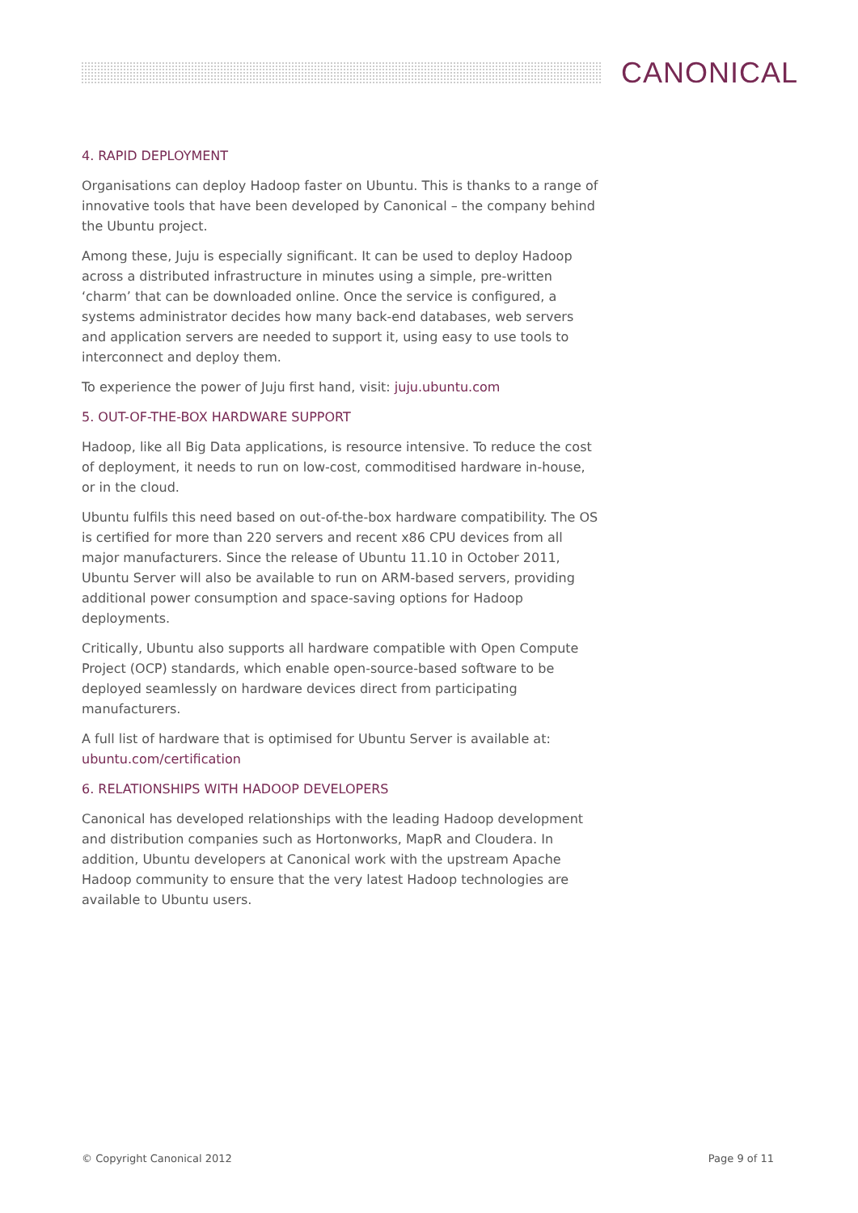CANONICAL
4. RAPID DEPLOYMENT
Organisations can deploy Hadoop faster on Ubuntu. This is thanks to a range of innovative tools that have been developed by Canonical – the company behind the Ubuntu project.
Among these, Juju is especially significant. It can be used to deploy Hadoop across a distributed infrastructure in minutes using a simple, pre-written ‘charm’ that can be downloaded online. Once the service is configured, a systems administrator decides how many back-end databases, web servers and application servers are needed to support it, using easy to use tools to interconnect and deploy them.
To experience the power of Juju first hand, visit: juju.ubuntu.com
5. OUT-OF-THE-BOX HARDWARE SUPPORT
Hadoop, like all Big Data applications, is resource intensive. To reduce the cost of deployment, it needs to run on low-cost, commoditised hardware in-house, or in the cloud.
Ubuntu fulfils this need based on out-of-the-box hardware compatibility. The OS is certified for more than 220 servers and recent x86 CPU devices from all major manufacturers. Since the release of Ubuntu 11.10 in October 2011, Ubuntu Server will also be available to run on ARM-based servers, providing additional power consumption and space-saving options for Hadoop deployments.
Critically, Ubuntu also supports all hardware compatible with Open Compute Project (OCP) standards, which enable open-source-based software to be deployed seamlessly on hardware devices direct from participating manufacturers.
A full list of hardware that is optimised for Ubuntu Server is available at: ubuntu.com/certification
6. RELATIONSHIPS WITH HADOOP DEVELOPERS
Canonical has developed relationships with the leading Hadoop development and distribution companies such as Hortonworks, MapR and Cloudera. In addition, Ubuntu developers at Canonical work with the upstream Apache Hadoop community to ensure that the very latest Hadoop technologies are available to Ubuntu users.
© Copyright Canonical 2012 Page 9 of 11